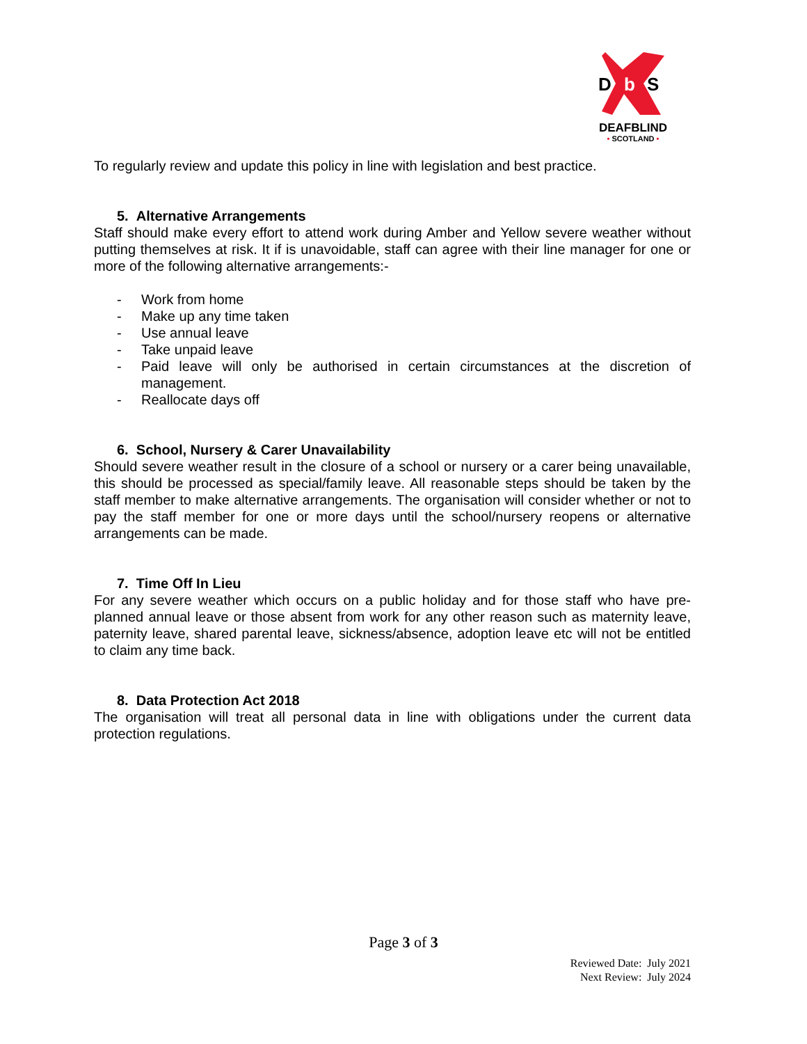D
S
b
DEAFBLIND
• SCOTLAND •
To regularly review and update this policy in line with legislation and best practice.
5. Alternative Arrangements
Staff should make every effort to attend work during Amber and Yellow severe weather without putting themselves at risk. It if is unavoidable, staff can agree with their line manager for one or more of the following alternative arrangements:-
- Work from home
- Make up any time taken
- Use annual leave
- Take unpaid leave
- Paid leave will only be authorised in certain circumstances at the discretion of management.
- Reallocate days off
6. School, Nursery & Carer Unavailability
Should severe weather result in the closure of a school or nursery or a carer being unavailable, this should be processed as special/family leave. All reasonable steps should be taken by the staff member to make alternative arrangements. The organisation will consider whether or not to pay the staff member for one or more days until the school/nursery reopens or alternative arrangements can be made.
7. Time Off In Lieu
For any severe weather which occurs on a public holiday and for those staff who have pre-planned annual leave or those absent from work for any other reason such as maternity leave, paternity leave, shared parental leave, sickness/absence, adoption leave etc will not be entitled to claim any time back.
8. Data Protection Act 2018
The organisation will treat all personal data in line with obligations under the current data protection regulations.
Page 3 of 3
Reviewed Date: July 2021
Next Review: July 2024